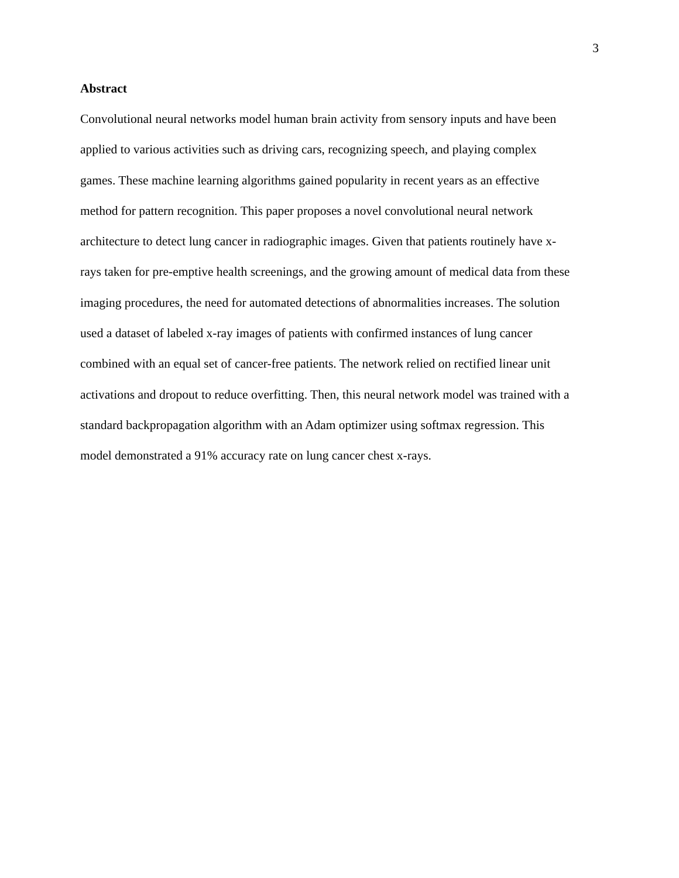3
Abstract
Convolutional neural networks model human brain activity from sensory inputs and have been
applied to various activities such as driving cars, recognizing speech, and playing complex
games. These machine learning algorithms gained popularity in recent years as an effective
method for pattern recognition. This paper proposes a novel convolutional neural network
architecture to detect lung cancer in radiographic images. Given that patients routinely have x-
rays taken for pre-emptive health screenings, and the growing amount of medical data from these
imaging procedures, the need for automated detections of abnormalities increases. The solution
used a dataset of labeled x-ray images of patients with confirmed instances of lung cancer
combined with an equal set of cancer-free patients. The network relied on rectified linear unit
activations and dropout to reduce overfitting. Then, this neural network model was trained with a
standard backpropagation algorithm with an Adam optimizer using softmax regression. This
model demonstrated a 91% accuracy rate on lung cancer chest x-rays.